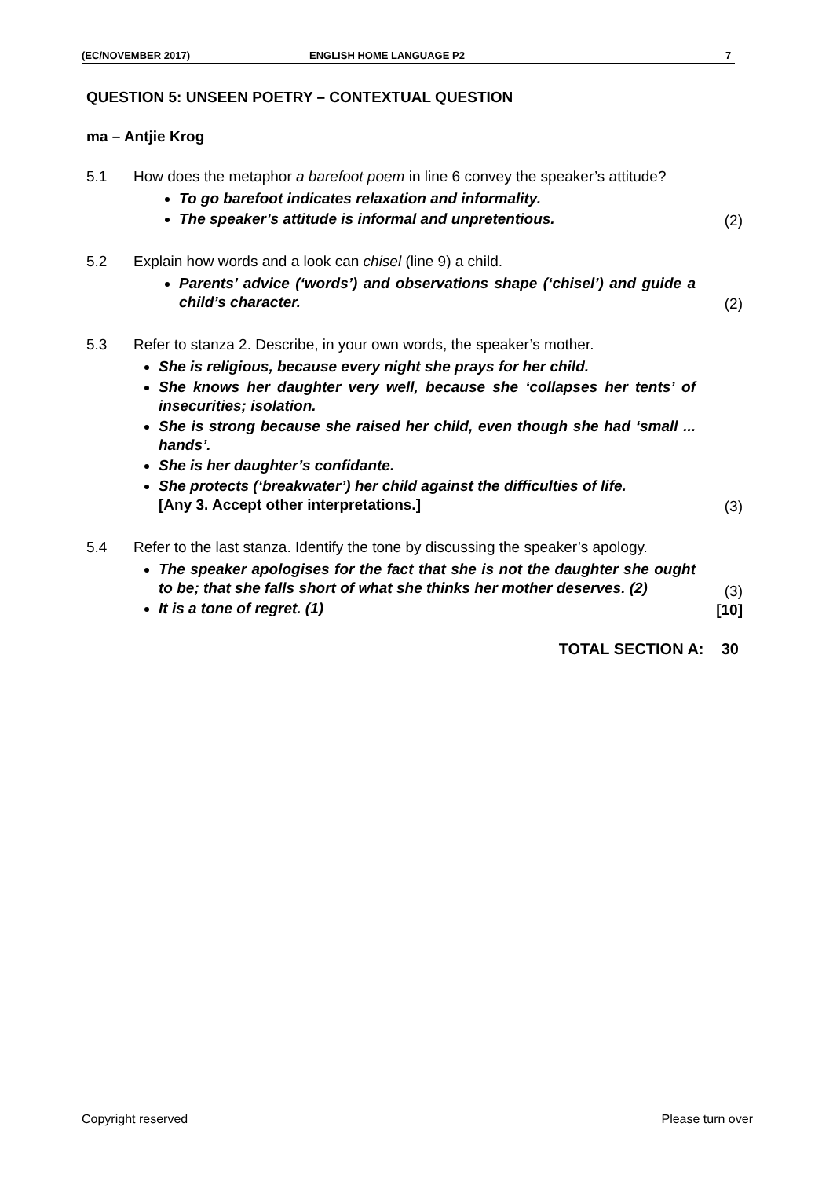(EC/NOVEMBER 2017) ENGLISH HOME LANGUAGE P2 7
QUESTION 5: UNSEEN POETRY – CONTEXTUAL QUESTION
ma – Antjie Krog
5.1 How does the metaphor a barefoot poem in line 6 convey the speaker’s attitude?
To go barefoot indicates relaxation and informality.
The speaker’s attitude is informal and unpretentious.
(2)
5.2 Explain how words and a look can chisel (line 9) a child.
Parents’ advice (‘words’) and observations shape (‘chisel’) and guide a child’s character.
(2)
5.3 Refer to stanza 2. Describe, in your own words, the speaker’s mother.
She is religious, because every night she prays for her child.
She knows her daughter very well, because she ‘collapses her tents’ of insecurities; isolation.
She is strong because she raised her child, even though she had ‘small ... hands’.
She is her daughter’s confidante.
She protects (‘breakwater’) her child against the difficulties of life.
[Any 3. Accept other interpretations.]
(3)
5.4 Refer to the last stanza. Identify the tone by discussing the speaker’s apology.
The speaker apologises for the fact that she is not the daughter she ought to be; that she falls short of what she thinks her mother deserves. (2)
It is a tone of regret. (1)
(3)
[10]
TOTAL SECTION A: 30
Copyright reserved Please turn over